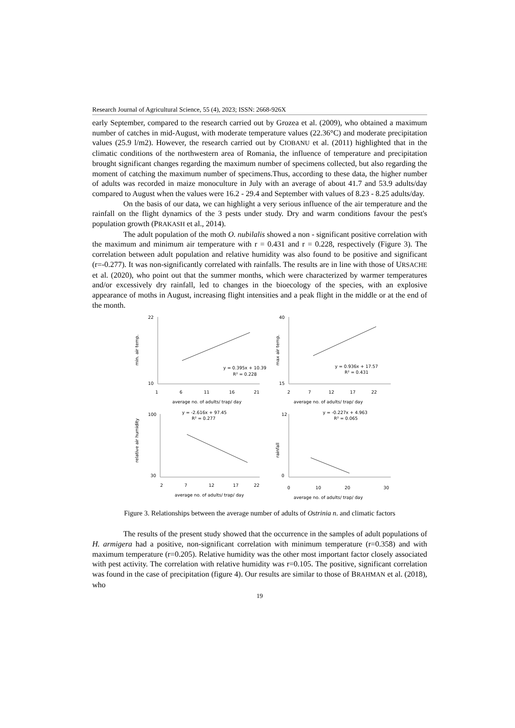Research Journal of Agricultural Science, 55 (4), 2023; ISSN: 2668-926X
early September, compared to the research carried out by Grozea et al. (2009), who obtained a maximum number of catches in mid-August, with moderate temperature values (22.36°C) and moderate precipitation values (25.9 l/m2). However, the research carried out by CIOBANU et al. (2011) highlighted that in the climatic conditions of the northwestern area of Romania, the influence of temperature and precipitation brought significant changes regarding the maximum number of specimens collected, but also regarding the moment of catching the maximum number of specimens.Thus, according to these data, the higher number of adults was recorded in maize monoculture in July with an average of about 41.7 and 53.9 adults/day compared to August when the values were 16.2 - 29.4 and September with values of 8.23 - 8.25 adults/day.
On the basis of our data, we can highlight a very serious influence of the air temperature and the rainfall on the flight dynamics of the 3 pests under study. Dry and warm conditions favour the pest's population growth (PRAKASH et al., 2014).
The adult population of the moth O. nubilalis showed a non - significant positive correlation with the maximum and minimum air temperature with r = 0.431 and r = 0.228, respectively (Figure 3). The correlation between adult population and relative humidity was also found to be positive and significant (r=-0.277). It was non-significantly correlated with rainfalls. The results are in line with those of URSACHE et al. (2020), who point out that the summer months, which were characterized by warmer temperatures and/or excessively dry rainfall, led to changes in the bioecology of the species, with an explosive appearance of moths in August, increasing flight intensities and a peak flight in the middle or at the end of the month.
min. air temp.
22
10
1
6
11
16
21
y = 0.395x + 10.39
R² = 0.228
average no. of adults/ trap/ day
max air temp.
40
15
2
7
12
17
22
y = 0.936x + 17.57
R² = 0.431
average no. of adults/ trap/ day
relative air humidity
100
30
2
7
12
17
22
y = -2.616x + 97.45
R² = 0.277
average no. of adults/ trap/ day
rainfall
12
0
0
10
20
30
y = -0.227x + 4.963
R² = 0.065
average no. of adults/ trap/ day
Figure 3. Relationships between the average number of adults of Ostrinia n. and climatic factors
The results of the present study showed that the occurrence in the samples of adult populations of H. armigera had a positive, non-significant correlation with minimum temperature (r=0.358) and with maximum temperature (r=0.205). Relative humidity was the other most important factor closely associated with pest activity. The correlation with relative humidity was r=0.105. The positive, significant correlation was found in the case of precipitation (figure 4). Our results are similar to those of BRAHMAN et al. (2018), who
19